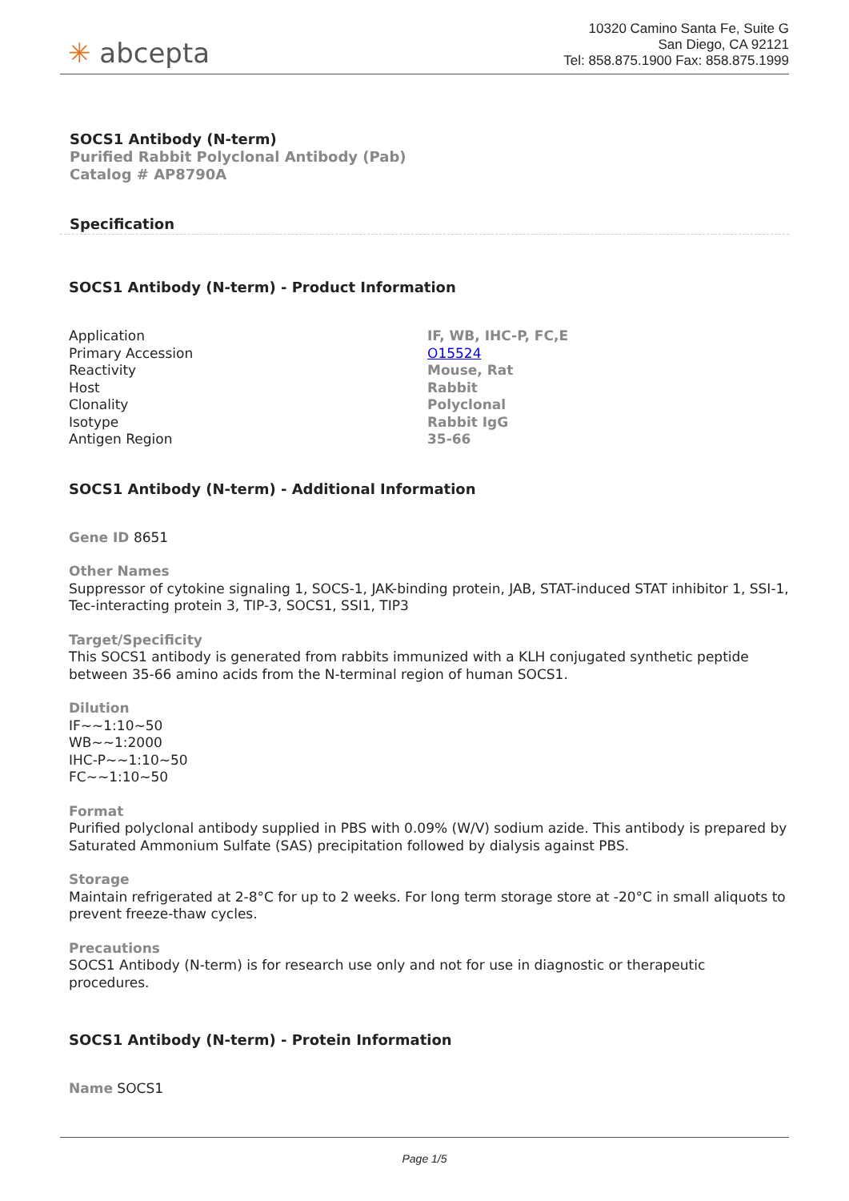✳ abcepta
10320 Camino Santa Fe, Suite G
San Diego, CA 92121
Tel: 858.875.1900 Fax: 858.875.1999
SOCS1 Antibody (N-term)
Purified Rabbit Polyclonal Antibody (Pab)
Catalog # AP8790A
Specification
SOCS1 Antibody (N-term) - Product Information
| Application | IF, WB, IHC-P, FC,E |
| Primary Accession | O15524 |
| Reactivity | Mouse, Rat |
| Host | Rabbit |
| Clonality | Polyclonal |
| Isotype | Rabbit IgG |
| Antigen Region | 35-66 |
SOCS1 Antibody (N-term) - Additional Information
Gene ID 8651
Other Names
Suppressor of cytokine signaling 1, SOCS-1, JAK-binding protein, JAB, STAT-induced STAT inhibitor 1, SSI-1, Tec-interacting protein 3, TIP-3, SOCS1, SSI1, TIP3
Target/Specificity
This SOCS1 antibody is generated from rabbits immunized with a KLH conjugated synthetic peptide between 35-66 amino acids from the N-terminal region of human SOCS1.
Dilution
IF~~1:10~50
WB~~1:2000
IHC-P~~1:10~50
FC~~1:10~50
Format
Purified polyclonal antibody supplied in PBS with 0.09% (W/V) sodium azide. This antibody is prepared by Saturated Ammonium Sulfate (SAS) precipitation followed by dialysis against PBS.
Storage
Maintain refrigerated at 2-8°C for up to 2 weeks. For long term storage store at -20°C in small aliquots to prevent freeze-thaw cycles.
Precautions
SOCS1 Antibody (N-term) is for research use only and not for use in diagnostic or therapeutic procedures.
SOCS1 Antibody (N-term) - Protein Information
Name SOCS1
Page 1/5